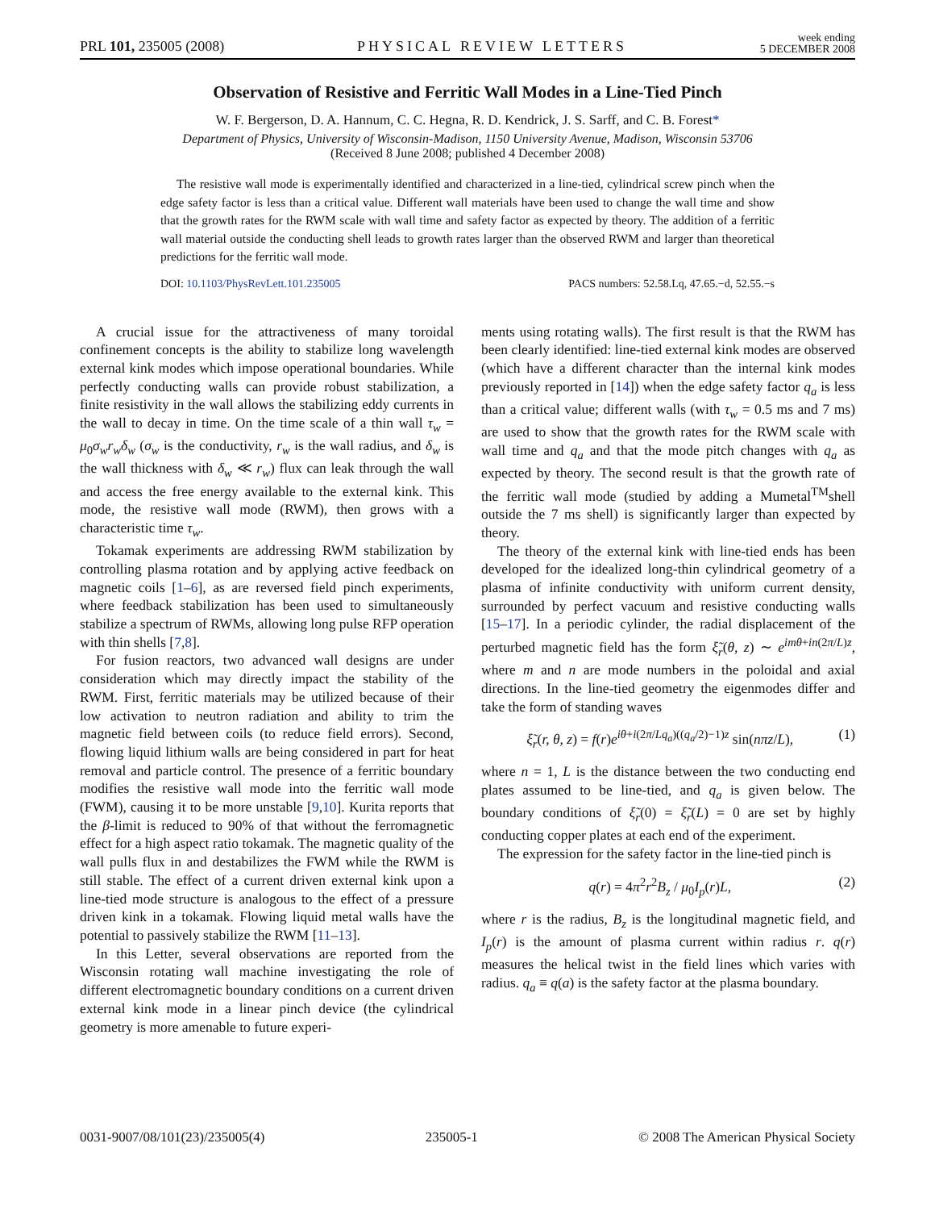PRL 101, 235005 (2008) PHYSICAL REVIEW LETTERS week ending
5 DECEMBER 2008
Observation of Resistive and Ferritic Wall Modes in a Line-Tied Pinch
W. F. Bergerson, D. A. Hannum, C. C. Hegna, R. D. Kendrick, J. S. Sarff, and C. B. Forest*
Department of Physics, University of Wisconsin-Madison, 1150 University Avenue, Madison, Wisconsin 53706
(Received 8 June 2008; published 4 December 2008)
The resistive wall mode is experimentally identified and characterized in a line-tied, cylindrical screw pinch when the edge safety factor is less than a critical value. Different wall materials have been used to change the wall time and show that the growth rates for the RWM scale with wall time and safety factor as expected by theory. The addition of a ferritic wall material outside the conducting shell leads to growth rates larger than the observed RWM and larger than theoretical predictions for the ferritic wall mode.
DOI: 10.1103/PhysRevLett.101.235005 PACS numbers: 52.58.Lq, 47.65.−d, 52.55.−s
A crucial issue for the attractiveness of many toroidal confinement concepts is the ability to stabilize long wavelength external kink modes which impose operational boundaries. While perfectly conducting walls can provide robust stabilization, a finite resistivity in the wall allows the stabilizing eddy currents in the wall to decay in time. On the time scale of a thin wall τ<sub>w</sub> = μ<sub>0</sub>σ<sub>w</sub>r<sub>w</sub>δ<sub>w</sub> (σ<sub>w</sub> is the conductivity, r<sub>w</sub> is the wall radius, and δ<sub>w</sub> is the wall thickness with δ<sub>w</sub> ≪ r<sub>w</sub>) flux can leak through the wall and access the free energy available to the external kink. This mode, the resistive wall mode (RWM), then grows with a characteristic time τ<sub>w</sub>.
Tokamak experiments are addressing RWM stabilization by controlling plasma rotation and by applying active feedback on magnetic coils [1–6], as are reversed field pinch experiments, where feedback stabilization has been used to simultaneously stabilize a spectrum of RWMs, allowing long pulse RFP operation with thin shells [7,8].
For fusion reactors, two advanced wall designs are under consideration which may directly impact the stability of the RWM. First, ferritic materials may be utilized because of their low activation to neutron radiation and ability to trim the magnetic field between coils (to reduce field errors). Second, flowing liquid lithium walls are being considered in part for heat removal and particle control. The presence of a ferritic boundary modifies the resistive wall mode into the ferritic wall mode (FWM), causing it to be more unstable [9,10]. Kurita reports that the β-limit is reduced to 90% of that without the ferromagnetic effect for a high aspect ratio tokamak. The magnetic quality of the wall pulls flux in and destabilizes the FWM while the RWM is still stable. The effect of a current driven external kink upon a line-tied mode structure is analogous to the effect of a pressure driven kink in a tokamak. Flowing liquid metal walls have the potential to passively stabilize the RWM [11–13].
In this Letter, several observations are reported from the Wisconsin rotating wall machine investigating the role of different electromagnetic boundary conditions on a current driven external kink mode in a linear pinch device (the cylindrical geometry is more amenable to future experi-
ments using rotating walls). The first result is that the RWM has been clearly identified: line-tied external kink modes are observed (which have a different character than the internal kink modes previously reported in [14]) when the edge safety factor q<sub>a</sub> is less than a critical value; different walls (with τ<sub>w</sub> = 0.5 ms and 7 ms) are used to show that the growth rates for the RWM scale with wall time and q<sub>a</sub> and that the mode pitch changes with q<sub>a</sub> as expected by theory. The second result is that the growth rate of the ferritic wall mode (studied by adding a Mumetal<sup>TM</sup>shell outside the 7 ms shell) is significantly larger than expected by theory.
The theory of the external kink with line-tied ends has been developed for the idealized long-thin cylindrical geometry of a plasma of infinite conductivity with uniform current density, surrounded by perfect vacuum and resistive conducting walls [15–17]. In a periodic cylinder, the radial displacement of the perturbed magnetic field has the form ξ̃<sub>r</sub>(θ, z) ∼ e<sup>imθ+in(2π/L)z</sup>, where m and n are mode numbers in the poloidal and axial directions. In the line-tied geometry the eigenmodes differ and take the form of standing waves
ξ̃<sub>r</sub>(r, θ, z) = f(r)e<sup>iθ+i(2π/Lq<sub>a</sub>)((q<sub>a</sub>/2)−1)z</sup> sin(nπz/L), (1)
where n = 1, L is the distance between the two conducting end plates assumed to be line-tied, and q<sub>a</sub> is given below. The boundary conditions of ξ̃<sub>r</sub>(0) = ξ̃<sub>r</sub>(L) = 0 are set by highly conducting copper plates at each end of the experiment.
The expression for the safety factor in the line-tied pinch is
q(r) = 4π<sup>2</sup>r<sup>2</sup>B<sub>z</sub> / μ<sub>0</sub>I<sub>p</sub>(r)L, (2)
where r is the radius, B<sub>z</sub> is the longitudinal magnetic field, and I<sub>p</sub>(r) is the amount of plasma current within radius r. q(r) measures the helical twist in the field lines which varies with radius. q<sub>a</sub> ≡ q(a) is the safety factor at the plasma boundary.
0031-9007/08/101(23)/235005(4) 235005-1 © 2008 The American Physical Society